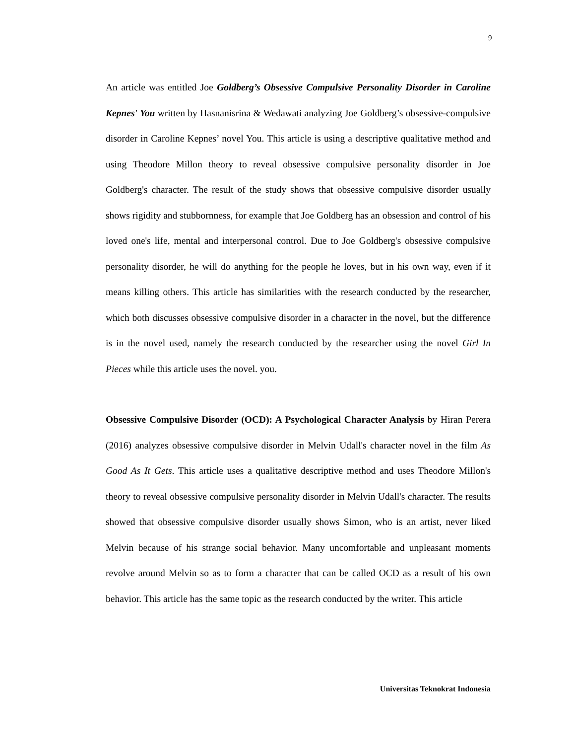9
An article was entitled Joe Goldberg’s Obsessive Compulsive Personality Disorder in Caroline Kepnes' You written by Hasnanisrina & Wedawati analyzing Joe Goldberg’s obsessive-compulsive disorder in Caroline Kepnes’ novel You. This article is using a descriptive qualitative method and using Theodore Millon theory to reveal obsessive compulsive personality disorder in Joe Goldberg's character. The result of the study shows that obsessive compulsive disorder usually shows rigidity and stubbornness, for example that Joe Goldberg has an obsession and control of his loved one's life, mental and interpersonal control. Due to Joe Goldberg's obsessive compulsive personality disorder, he will do anything for the people he loves, but in his own way, even if it means killing others. This article has similarities with the research conducted by the researcher, which both discusses obsessive compulsive disorder in a character in the novel, but the difference is in the novel used, namely the research conducted by the researcher using the novel Girl In Pieces while this article uses the novel. you.
Obsessive Compulsive Disorder (OCD): A Psychological Character Analysis by Hiran Perera (2016) analyzes obsessive compulsive disorder in Melvin Udall's character novel in the film As Good As It Gets. This article uses a qualitative descriptive method and uses Theodore Millon's theory to reveal obsessive compulsive personality disorder in Melvin Udall's character. The results showed that obsessive compulsive disorder usually shows Simon, who is an artist, never liked Melvin because of his strange social behavior. Many uncomfortable and unpleasant moments revolve around Melvin so as to form a character that can be called OCD as a result of his own behavior. This article has the same topic as the research conducted by the writer. This article
Universitas Teknokrat Indonesia